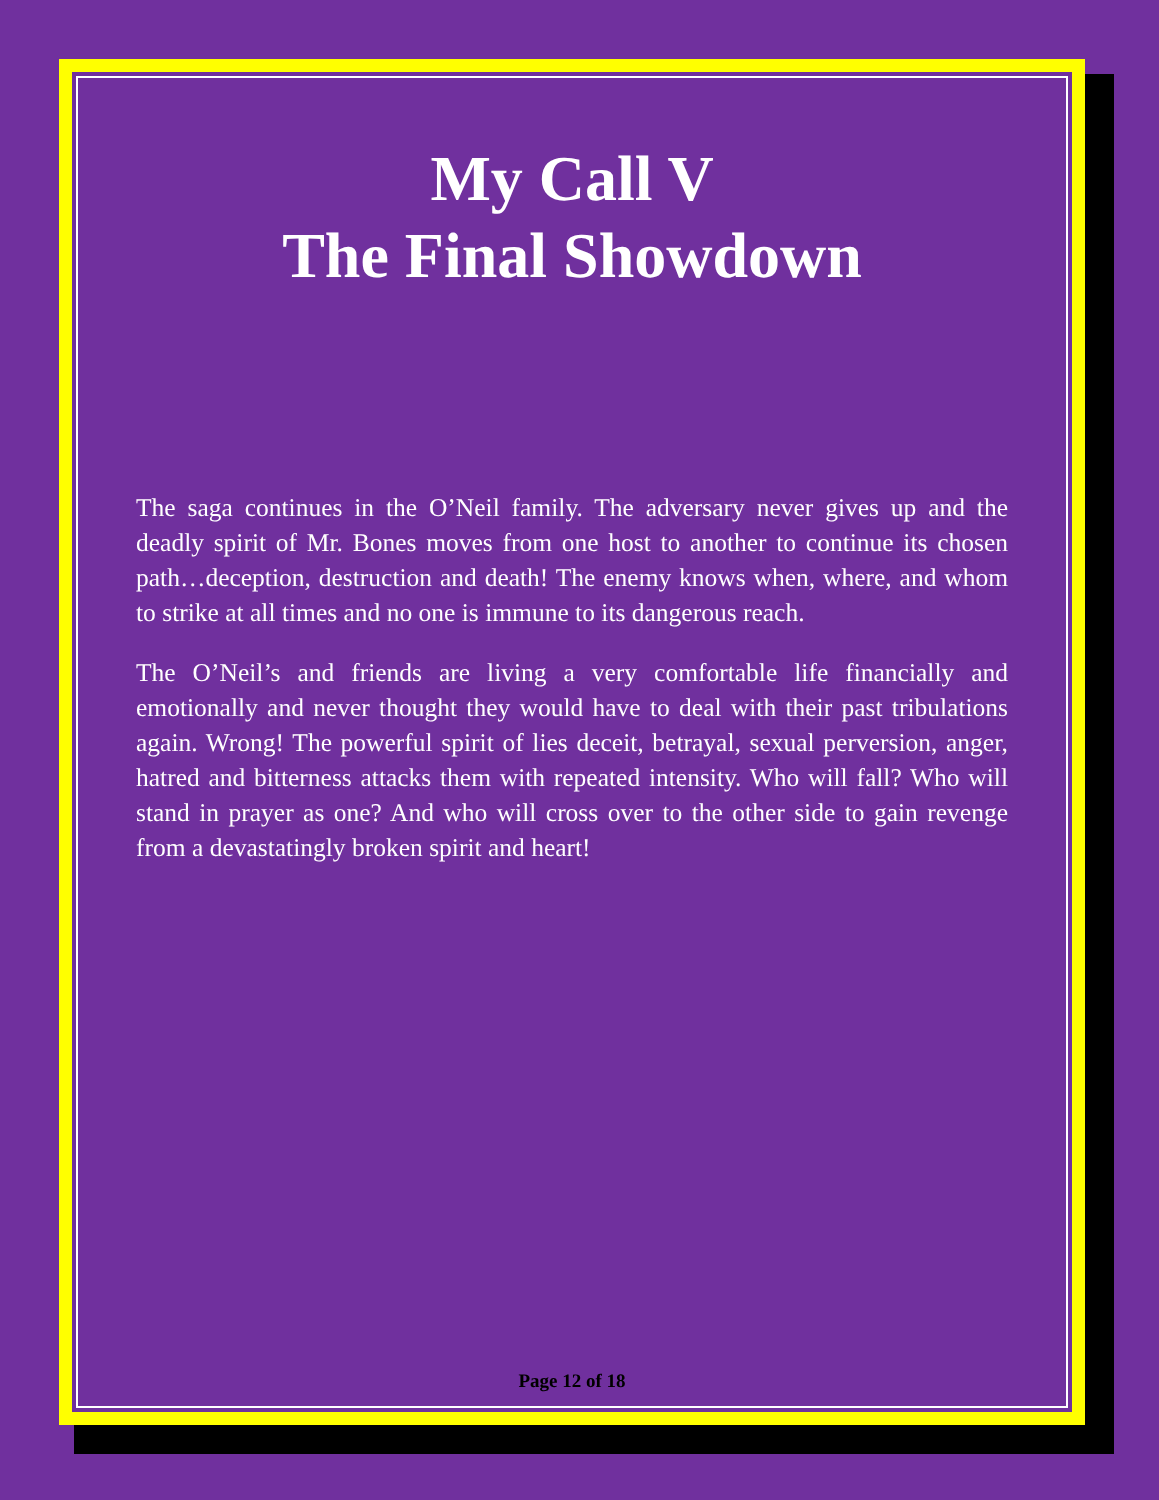My Call V
The Final Showdown
The saga continues in the O’Neil family. The adversary never gives up and the deadly spirit of Mr. Bones moves from one host to another to continue its chosen path…deception, destruction and death! The enemy knows when, where, and whom to strike at all times and no one is immune to its dangerous reach.
The O’Neil’s and friends are living a very comfortable life financially and emotionally and never thought they would have to deal with their past tribulations again. Wrong! The powerful spirit of lies deceit, betrayal, sexual perversion, anger, hatred and bitterness attacks them with repeated intensity. Who will fall? Who will stand in prayer as one? And who will cross over to the other side to gain revenge from a devastatingly broken spirit and heart!
Page 12 of 18